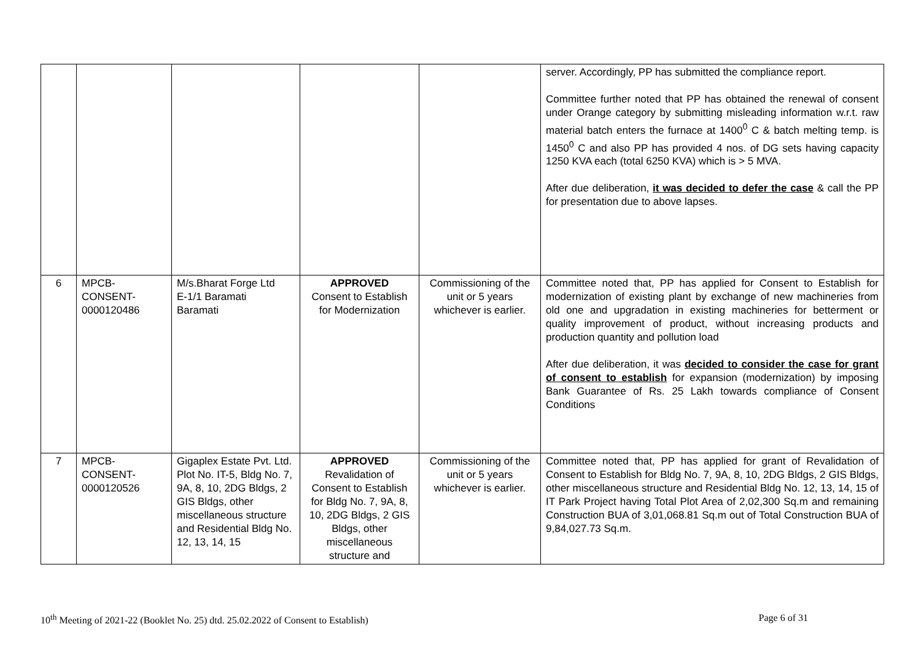| | | | | | server. Accordingly, PP has submitted the compliance report. Committee further noted that PP has obtained the renewal of consent under Orange category by submitting misleading information w.r.t. raw material batch enters the furnace at 1400<sup>0</sup> C & batch melting temp. is 1450<sup>0</sup> C and also PP has provided 4 nos. of DG sets having capacity 1250 KVA each (total 6250 KVA) which is > 5 MVA. After due deliberation, it was decided to defer the case & call the PP for presentation due to above lapses. |
| 6 | MPCB- CONSENT- 0000120486 | M/s.Bharat Forge Ltd E-1/1 Baramati Baramati | APPROVED Consent to Establish for Modernization | Commissioning of the unit or 5 years whichever is earlier. | Committee noted that, PP has applied for Consent to Establish for modernization of existing plant by exchange of new machineries from old one and upgradation in existing machineries for betterment or quality improvement of product, without increasing products and production quantity and pollution load After due deliberation, it was decided to consider the case for grant of consent to establish for expansion (modernization) by imposing Bank Guarantee of Rs. 25 Lakh towards compliance of Consent Conditions |
| 7 | MPCB- CONSENT- 0000120526 | Gigaplex Estate Pvt. Ltd. Plot No. IT-5, Bldg No. 7, 9A, 8, 10, 2DG Bldgs, 2 GIS Bldgs, other miscellaneous structure and Residential Bldg No. 12, 13, 14, 15 | APPROVED Revalidation of Consent to Establish for Bldg No. 7, 9A, 8, 10, 2DG Bldgs, 2 GIS Bldgs, other miscellaneous structure and | Commissioning of the unit or 5 years whichever is earlier. | Committee noted that, PP has applied for grant of Revalidation of Consent to Establish for Bldg No. 7, 9A, 8, 10, 2DG Bldgs, 2 GIS Bldgs, other miscellaneous structure and Residential Bldg No. 12, 13, 14, 15 of IT Park Project having Total Plot Area of 2,02,300 Sq.m and remaining Construction BUA of 3,01,068.81 Sq.m out of Total Construction BUA of 9,84,027.73 Sq.m. |
10<sup>th</sup> Meeting of 2021-22 (Booklet No. 25) dtd. 25.02.2022 of Consent to Establish) Page 6 of 31